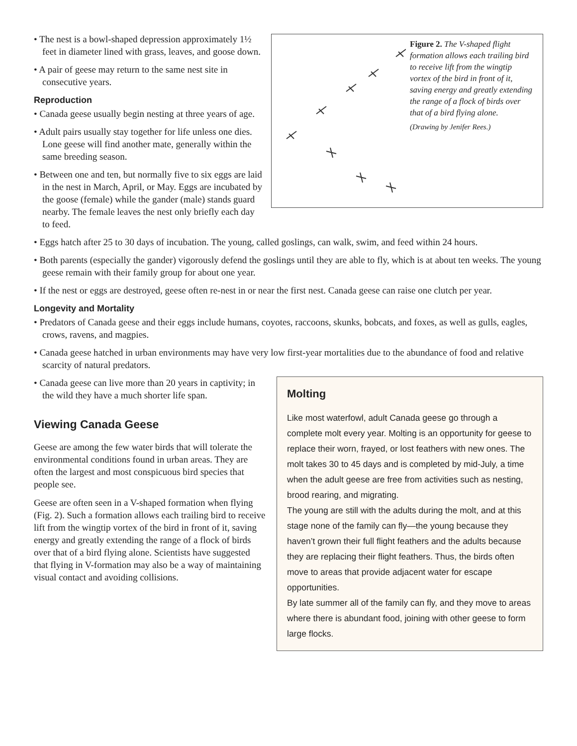Figure 2. The V-shaped flight formation allows each trailing bird to receive lift from the wingtip vortex of the bird in front of it, saving energy and greatly extending the range of a flock of birds over that of a bird flying alone.
(Drawing by Jenifer Rees.)
• The nest is a bowl-shaped depression approximately 1½ feet in diameter lined with grass, leaves, and goose down.
• A pair of geese may return to the same nest site in consecutive years.
Reproduction
• Canada geese usually begin nesting at three years of age.
• Adult pairs usually stay together for life unless one dies. Lone geese will find another mate, generally within the same breeding season.
• Between one and ten, but normally five to six eggs are laid in the nest in March, April, or May. Eggs are incubated by the goose (female) while the gander (male) stands guard nearby. The female leaves the nest only briefly each day to feed.
• Eggs hatch after 25 to 30 days of incubation. The young, called goslings, can walk, swim, and feed within 24 hours.
• Both parents (especially the gander) vigorously defend the goslings until they are able to fly, which is at about ten weeks. The young geese remain with their family group for about one year.
• If the nest or eggs are destroyed, geese often re-nest in or near the first nest. Canada geese can raise one clutch per year.
Longevity and Mortality
• Predators of Canada geese and their eggs include humans, coyotes, raccoons, skunks, bobcats, and foxes, as well as gulls, eagles, crows, ravens, and magpies.
• Canada geese hatched in urban environments may have very low first-year mortalities due to the abundance of food and relative scarcity of natural predators.
Molting
Like most waterfowl, adult Canada geese go through a complete molt every year. Molting is an opportunity for geese to replace their worn, frayed, or lost feathers with new ones. The molt takes 30 to 45 days and is completed by mid-July, a time when the adult geese are free from activities such as nesting, brood rearing, and migrating.
The young are still with the adults during the molt, and at this stage none of the family can fly—the young because they haven’t grown their full flight feathers and the adults because they are replacing their flight feathers. Thus, the birds often move to areas that provide adjacent water for escape opportunities.
By late summer all of the family can fly, and they move to areas where there is abundant food, joining with other geese to form large flocks.
• Canada geese can live more than 20 years in captivity; in the wild they have a much shorter life span.
Viewing Canada Geese
Geese are among the few water birds that will tolerate the environmental conditions found in urban areas. They are often the largest and most conspicuous bird species that people see.
Geese are often seen in a V-shaped formation when flying (Fig. 2). Such a formation allows each trailing bird to receive lift from the wingtip vortex of the bird in front of it, saving energy and greatly extending the range of a flock of birds over that of a bird flying alone. Scientists have suggested that flying in V-formation may also be a way of maintaining visual contact and avoiding collisions.